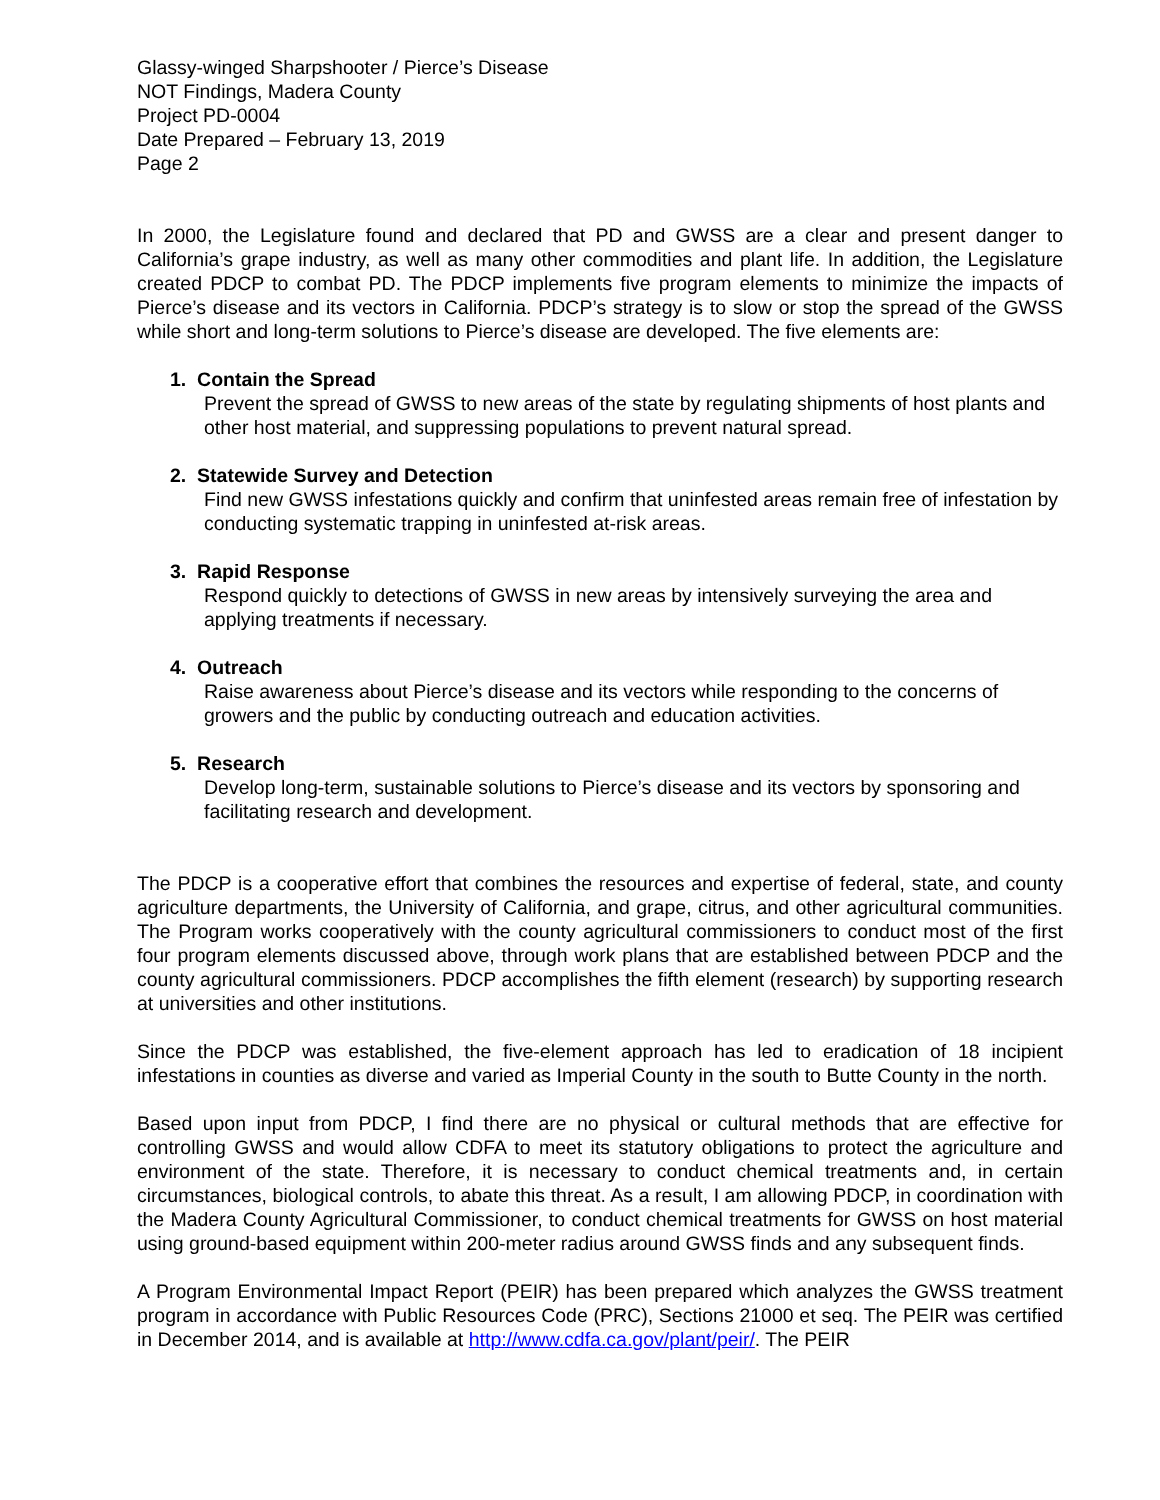Glassy-winged Sharpshooter / Pierce’s Disease
NOT Findings, Madera County
Project PD-0004
Date Prepared – February 13, 2019
Page 2
In 2000, the Legislature found and declared that PD and GWSS are a clear and present danger to California’s grape industry, as well as many other commodities and plant life. In addition, the Legislature created PDCP to combat PD. The PDCP implements five program elements to minimize the impacts of Pierce’s disease and its vectors in California. PDCP’s strategy is to slow or stop the spread of the GWSS while short and long-term solutions to Pierce’s disease are developed. The five elements are:
1. Contain the Spread
Prevent the spread of GWSS to new areas of the state by regulating shipments of host plants and other host material, and suppressing populations to prevent natural spread.
2. Statewide Survey and Detection
Find new GWSS infestations quickly and confirm that uninfested areas remain free of infestation by conducting systematic trapping in uninfested at-risk areas.
3. Rapid Response
Respond quickly to detections of GWSS in new areas by intensively surveying the area and applying treatments if necessary.
4. Outreach
Raise awareness about Pierce’s disease and its vectors while responding to the concerns of growers and the public by conducting outreach and education activities.
5. Research
Develop long-term, sustainable solutions to Pierce’s disease and its vectors by sponsoring and facilitating research and development.
The PDCP is a cooperative effort that combines the resources and expertise of federal, state, and county agriculture departments, the University of California, and grape, citrus, and other agricultural communities. The Program works cooperatively with the county agricultural commissioners to conduct most of the first four program elements discussed above, through work plans that are established between PDCP and the county agricultural commissioners. PDCP accomplishes the fifth element (research) by supporting research at universities and other institutions.
Since the PDCP was established, the five-element approach has led to eradication of 18 incipient infestations in counties as diverse and varied as Imperial County in the south to Butte County in the north.
Based upon input from PDCP, I find there are no physical or cultural methods that are effective for controlling GWSS and would allow CDFA to meet its statutory obligations to protect the agriculture and environment of the state. Therefore, it is necessary to conduct chemical treatments and, in certain circumstances, biological controls, to abate this threat. As a result, I am allowing PDCP, in coordination with the Madera County Agricultural Commissioner, to conduct chemical treatments for GWSS on host material using ground-based equipment within 200-meter radius around GWSS finds and any subsequent finds.
A Program Environmental Impact Report (PEIR) has been prepared which analyzes the GWSS treatment program in accordance with Public Resources Code (PRC), Sections 21000 et seq. The PEIR was certified in December 2014, and is available at http://www.cdfa.ca.gov/plant/peir/. The PEIR